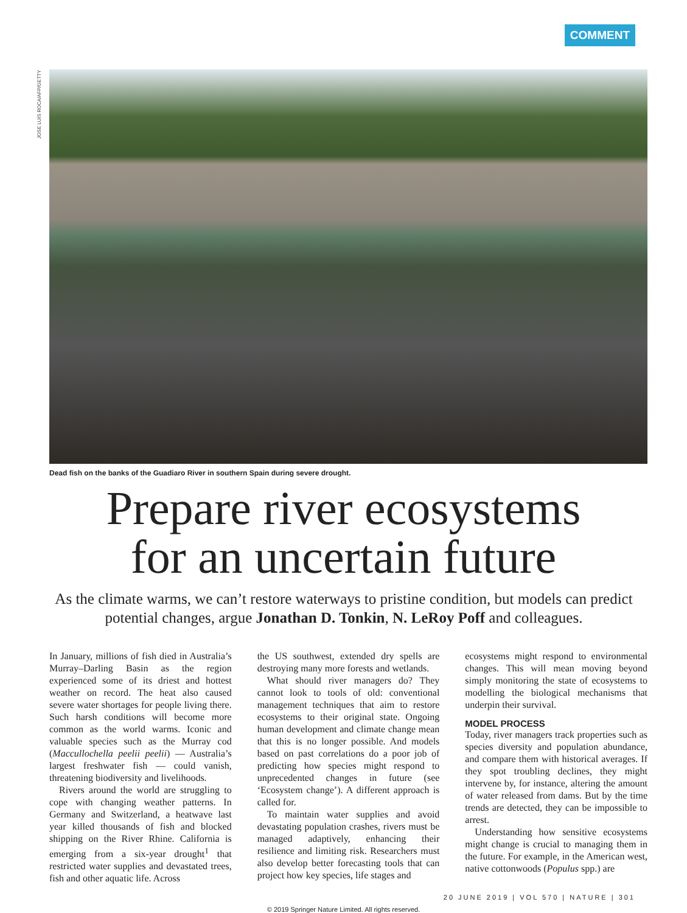COMMENT
JOSE LUIS ROCA/AFP/GETTY
Dead fish on the banks of the Guadiaro River in southern Spain during severe drought.
Prepare river ecosystems
for an uncertain future
As the climate warms, we can’t restore waterways to pristine condition, but models can predict potential changes, argue Jonathan D. Tonkin, N. LeRoy Poff and colleagues.
In January, millions of fish died in Australia’s Murray–Darling Basin as the region experienced some of its driest and hottest weather on record. The heat also caused severe water shortages for people living there. Such harsh conditions will become more common as the world warms. Iconic and valuable species such as the Murray cod (Maccullochella peelii peelii) — Australia’s largest freshwater fish — could vanish, threatening biodiversity and livelihoods.
Rivers around the world are struggling to cope with changing weather patterns. In Germany and Switzerland, a heatwave last year killed thousands of fish and blocked shipping on the River Rhine. California is emerging from a six-year drought<sup>1</sup> that restricted water supplies and devastated trees, fish and other aquatic life. Across
the US southwest, extended dry spells are destroying many more forests and wetlands.
What should river managers do? They cannot look to tools of old: conventional management techniques that aim to restore ecosystems to their original state. Ongoing human development and climate change mean that this is no longer possible. And models based on past correlations do a poor job of predicting how species might respond to unprecedented changes in future (see ‘Ecosystem change’). A different approach is called for.
To maintain water supplies and avoid devastating population crashes, rivers must be managed adaptively, enhancing their resilience and limiting risk. Researchers must also develop better forecasting tools that can project how key species, life stages and
ecosystems might respond to environmental changes. This will mean moving beyond simply monitoring the state of ecosystems to modelling the biological mechanisms that underpin their survival.
MODEL PROCESS
Today, river managers track properties such as species diversity and population abundance, and compare them with historical averages. If they spot troubling declines, they might intervene by, for instance, altering the amount of water released from dams. But by the time trends are detected, they can be impossible to arrest.
Understanding how sensitive ecosystems might change is crucial to managing them in the future. For example, in the American west, native cottonwoods (Populus spp.) are
20 JUNE 2019 | VOL 570 | NATURE | 301
© 2019 Springer Nature Limited. All rights reserved.